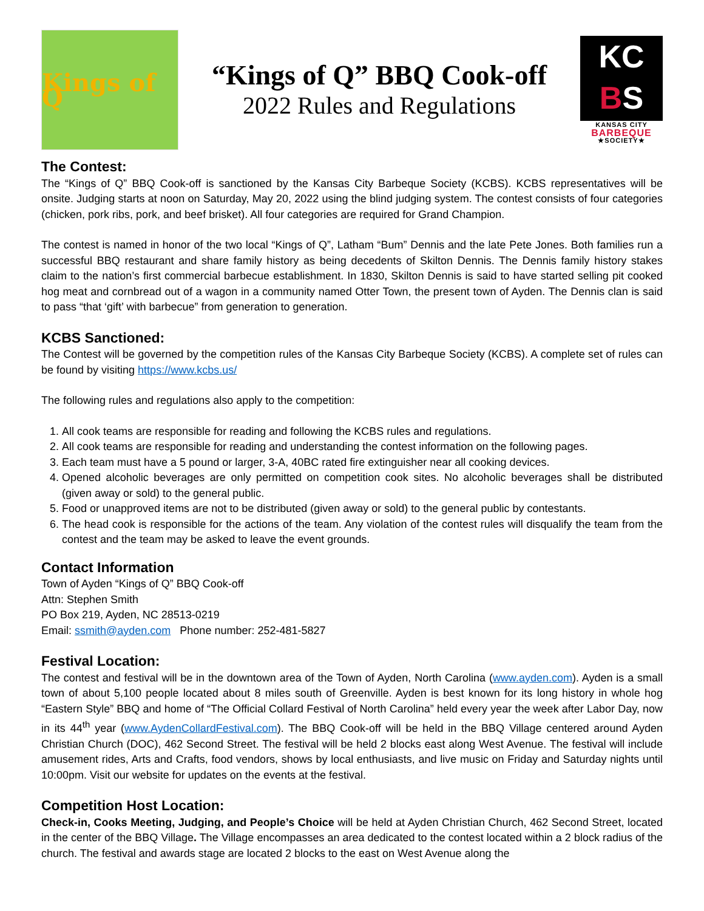Kings of Q
“Kings of Q” BBQ Cook-off
2022 Rules and Regulations
KC
BS
KANSAS CITY
BARBEQUE
★SOCIETY★
The Contest:
The “Kings of Q” BBQ Cook-off is sanctioned by the Kansas City Barbeque Society (KCBS). KCBS representatives will be onsite. Judging starts at noon on Saturday, May 20, 2022 using the blind judging system. The contest consists of four categories (chicken, pork ribs, pork, and beef brisket). All four categories are required for Grand Champion.
The contest is named in honor of the two local “Kings of Q”, Latham “Bum” Dennis and the late Pete Jones. Both families run a successful BBQ restaurant and share family history as being decedents of Skilton Dennis. The Dennis family history stakes claim to the nation’s first commercial barbecue establishment. In 1830, Skilton Dennis is said to have started selling pit cooked hog meat and cornbread out of a wagon in a community named Otter Town, the present town of Ayden. The Dennis clan is said to pass “that ‘gift’ with barbecue” from generation to generation.
KCBS Sanctioned:
The Contest will be governed by the competition rules of the Kansas City Barbeque Society (KCBS). A complete set of rules can be found by visiting https://www.kcbs.us/
The following rules and regulations also apply to the competition:
1. All cook teams are responsible for reading and following the KCBS rules and regulations.
2. All cook teams are responsible for reading and understanding the contest information on the following pages.
3. Each team must have a 5 pound or larger, 3-A, 40BC rated fire extinguisher near all cooking devices.
4. Opened alcoholic beverages are only permitted on competition cook sites. No alcoholic beverages shall be distributed (given away or sold) to the general public.
5. Food or unapproved items are not to be distributed (given away or sold) to the general public by contestants.
6. The head cook is responsible for the actions of the team. Any violation of the contest rules will disqualify the team from the contest and the team may be asked to leave the event grounds.
Contact Information
Town of Ayden “Kings of Q” BBQ Cook-off
Attn: Stephen Smith
PO Box 219, Ayden, NC 28513-0219
Email: ssmith@ayden.com Phone number: 252-481-5827
Festival Location:
The contest and festival will be in the downtown area of the Town of Ayden, North Carolina (www.ayden.com). Ayden is a small town of about 5,100 people located about 8 miles south of Greenville. Ayden is best known for its long history in whole hog “Eastern Style” BBQ and home of “The Official Collard Festival of North Carolina” held every year the week after Labor Day, now in its 44<sup>th</sup> year (www.AydenCollardFestival.com). The BBQ Cook-off will be held in the BBQ Village centered around Ayden Christian Church (DOC), 462 Second Street. The festival will be held 2 blocks east along West Avenue. The festival will include amusement rides, Arts and Crafts, food vendors, shows by local enthusiasts, and live music on Friday and Saturday nights until 10:00pm. Visit our website for updates on the events at the festival.
Competition Host Location:
Check-in, Cooks Meeting, Judging, and People’s Choice will be held at Ayden Christian Church, 462 Second Street, located in the center of the BBQ Village. The Village encompasses an area dedicated to the contest located within a 2 block radius of the church. The festival and awards stage are located 2 blocks to the east on West Avenue along the